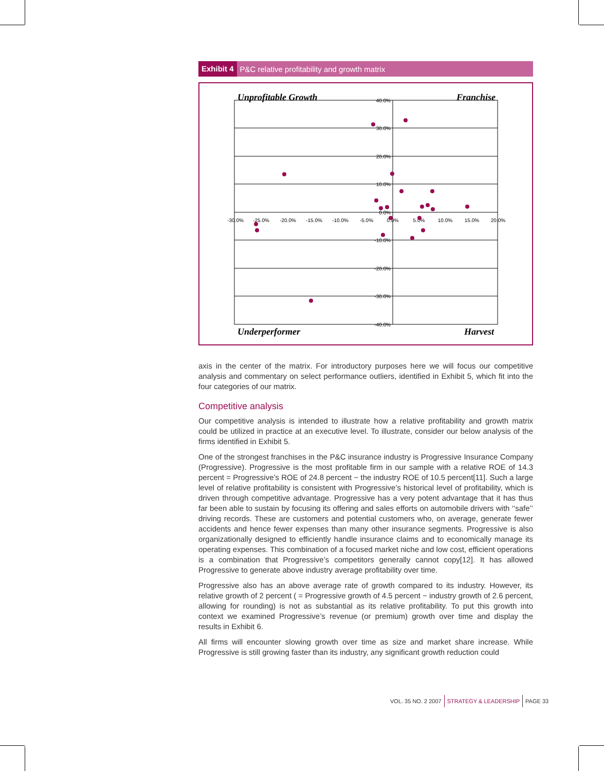Exhibit 4 P&C relative profitability and growth matrix
40.0%
30.0%
20.0%
10.0%
0.0%
-10.0%
-20.0%
-30.0%
-40.0%
-30.0%
-25.0%
-20.0%
-15.0%
-10.0%
-5.0%
0.0%
5.0%
10.0%
15.0%
20.0%
Unprofitable Growth
Franchise
Underperformer
Harvest
axis in the center of the matrix. For introductory purposes here we will focus our competitive analysis and commentary on select performance outliers, identified in Exhibit 5, which fit into the four categories of our matrix.
Competitive analysis
Our competitive analysis is intended to illustrate how a relative profitability and growth matrix could be utilized in practice at an executive level. To illustrate, consider our below analysis of the firms identified in Exhibit 5.
One of the strongest franchises in the P&C insurance industry is Progressive Insurance Company (Progressive). Progressive is the most profitable firm in our sample with a relative ROE of 14.3 percent = Progressive’s ROE of 24.8 percent − the industry ROE of 10.5 percent[11]. Such a large level of relative profitability is consistent with Progressive’s historical level of profitability, which is driven through competitive advantage. Progressive has a very potent advantage that it has thus far been able to sustain by focusing its offering and sales efforts on automobile drivers with ‘‘safe’’ driving records. These are customers and potential customers who, on average, generate fewer accidents and hence fewer expenses than many other insurance segments. Progressive is also organizationally designed to efficiently handle insurance claims and to economically manage its operating expenses. This combination of a focused market niche and low cost, efficient operations is a combination that Progressive’s competitors generally cannot copy[12]. It has allowed Progressive to generate above industry average profitability over time.
Progressive also has an above average rate of growth compared to its industry. However, its relative growth of 2 percent ( = Progressive growth of 4.5 percent − industry growth of 2.6 percent, allowing for rounding) is not as substantial as its relative profitability. To put this growth into context we examined Progressive’s revenue (or premium) growth over time and display the results in Exhibit 6.
All firms will encounter slowing growth over time as size and market share increase. While Progressive is still growing faster than its industry, any significant growth reduction could
VOL. 35 NO. 2 2007 STRATEGY & LEADERSHIP PAGE 33